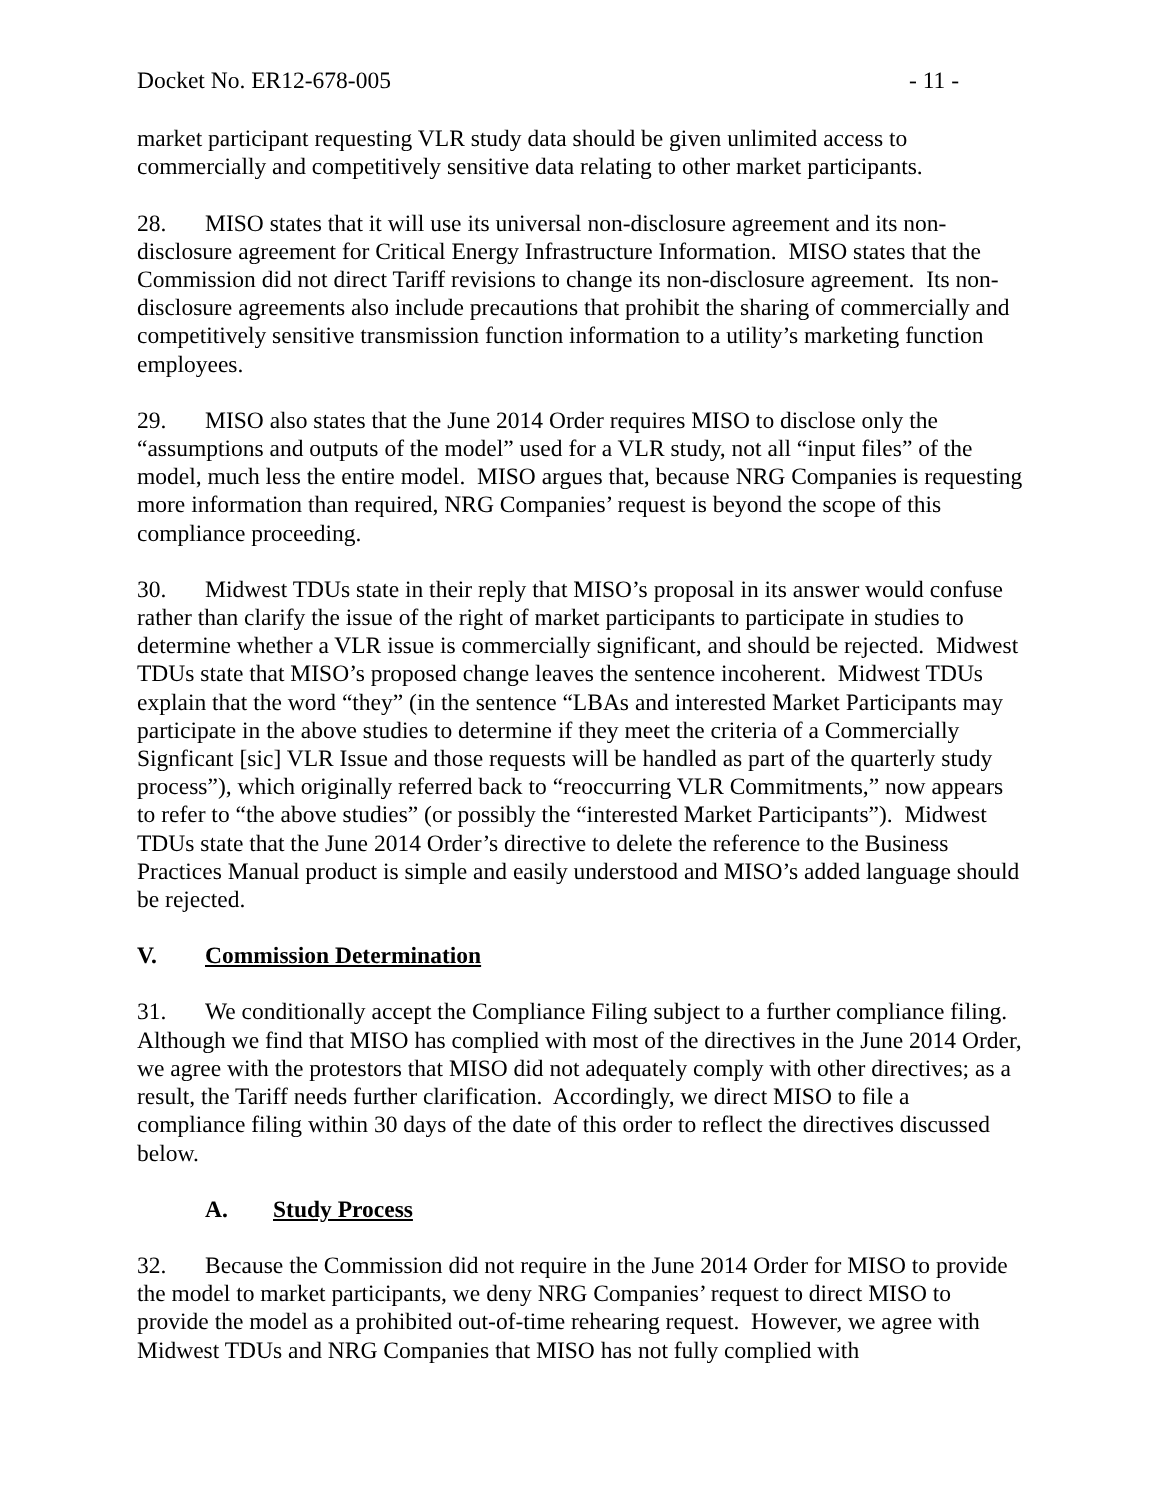Docket No. ER12-678-005 - 11 -
market participant requesting VLR study data should be given unlimited access to commercially and competitively sensitive data relating to other market participants.
28. MISO states that it will use its universal non-disclosure agreement and its non-disclosure agreement for Critical Energy Infrastructure Information. MISO states that the Commission did not direct Tariff revisions to change its non-disclosure agreement. Its non-disclosure agreements also include precautions that prohibit the sharing of commercially and competitively sensitive transmission function information to a utility’s marketing function employees.
29. MISO also states that the June 2014 Order requires MISO to disclose only the “assumptions and outputs of the model” used for a VLR study, not all “input files” of the model, much less the entire model. MISO argues that, because NRG Companies is requesting more information than required, NRG Companies’ request is beyond the scope of this compliance proceeding.
30. Midwest TDUs state in their reply that MISO’s proposal in its answer would confuse rather than clarify the issue of the right of market participants to participate in studies to determine whether a VLR issue is commercially significant, and should be rejected. Midwest TDUs state that MISO’s proposed change leaves the sentence incoherent. Midwest TDUs explain that the word “they” (in the sentence “LBAs and interested Market Participants may participate in the above studies to determine if they meet the criteria of a Commercially Signficant [sic] VLR Issue and those requests will be handled as part of the quarterly study process”), which originally referred back to “reoccurring VLR Commitments,” now appears to refer to “the above studies” (or possibly the “interested Market Participants”). Midwest TDUs state that the June 2014 Order’s directive to delete the reference to the Business Practices Manual product is simple and easily understood and MISO’s added language should be rejected.
V. Commission Determination
31. We conditionally accept the Compliance Filing subject to a further compliance filing. Although we find that MISO has complied with most of the directives in the June 2014 Order, we agree with the protestors that MISO did not adequately comply with other directives; as a result, the Tariff needs further clarification. Accordingly, we direct MISO to file a compliance filing within 30 days of the date of this order to reflect the directives discussed below.
A. Study Process
32. Because the Commission did not require in the June 2014 Order for MISO to provide the model to market participants, we deny NRG Companies’ request to direct MISO to provide the model as a prohibited out-of-time rehearing request. However, we agree with Midwest TDUs and NRG Companies that MISO has not fully complied with